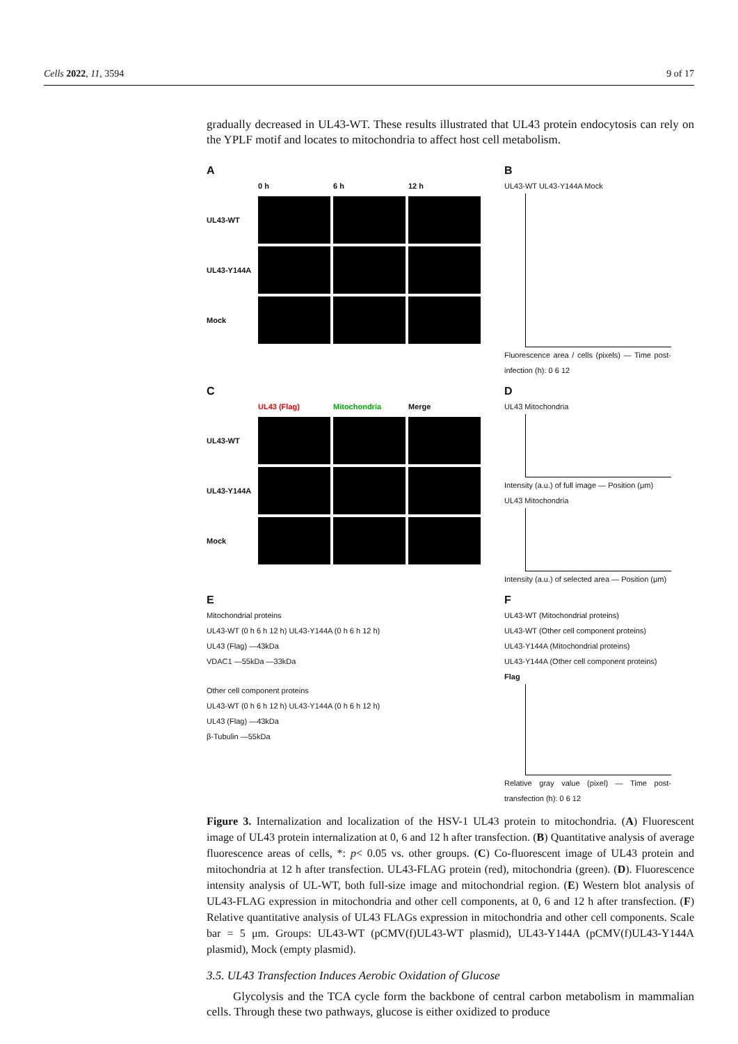Cells 2022, 11, 3594 9 of 17
gradually decreased in UL43-WT. These results illustrated that UL43 protein endocytosis can rely on the YPLF motif and locates to mitochondria to affect host cell metabolism.
A
0 h 6 h 12 h UL43-WT
UL43-Y144A
Mock
B
UL43-WT UL43-Y144A Mock
Fluorescence area / cells (pixels) — Time post-infection (h): 0 6 12
C
UL43 (Flag) Mitochondria Merge UL43-WT
UL43-Y144A
Mock
D
UL43 Mitochondria
Intensity (a.u.) of full image — Position (μm)
UL43 Mitochondria
Intensity (a.u.) of selected area — Position (μm)
E
Mitochondrial proteins
UL43-WT (0 h 6 h 12 h) UL43-Y144A (0 h 6 h 12 h)
UL43 (Flag) —43kDa
VDAC1 —55kDa —33kDa
Other cell component proteins
UL43-WT (0 h 6 h 12 h) UL43-Y144A (0 h 6 h 12 h)
UL43 (Flag) —43kDa
β-Tubulin —55kDa
F
UL43-WT (Mitochondrial proteins)
UL43-WT (Other cell component proteins)
UL43-Y144A (Mitochondrial proteins)
UL43-Y144A (Other cell component proteins)
Flag
Relative gray value (pixel) — Time post-transfection (h): 0 6 12
Figure 3. Internalization and localization of the HSV-1 UL43 protein to mitochondria. (A) Fluorescent image of UL43 protein internalization at 0, 6 and 12 h after transfection. (B) Quantitative analysis of average fluorescence areas of cells, *: p< 0.05 vs. other groups. (C) Co-fluorescent image of UL43 protein and mitochondria at 12 h after transfection. UL43-FLAG protein (red), mitochondria (green). (D). Fluorescence intensity analysis of UL-WT, both full-size image and mitochondrial region. (E) Western blot analysis of UL43-FLAG expression in mitochondria and other cell components, at 0, 6 and 12 h after transfection. (F) Relative quantitative analysis of UL43 FLAGs expression in mitochondria and other cell components. Scale bar = 5 μm. Groups: UL43-WT (pCMV(f)UL43-WT plasmid), UL43-Y144A (pCMV(f)UL43-Y144A plasmid), Mock (empty plasmid).
3.5. UL43 Transfection Induces Aerobic Oxidation of Glucose
Glycolysis and the TCA cycle form the backbone of central carbon metabolism in mammalian cells. Through these two pathways, glucose is either oxidized to produce